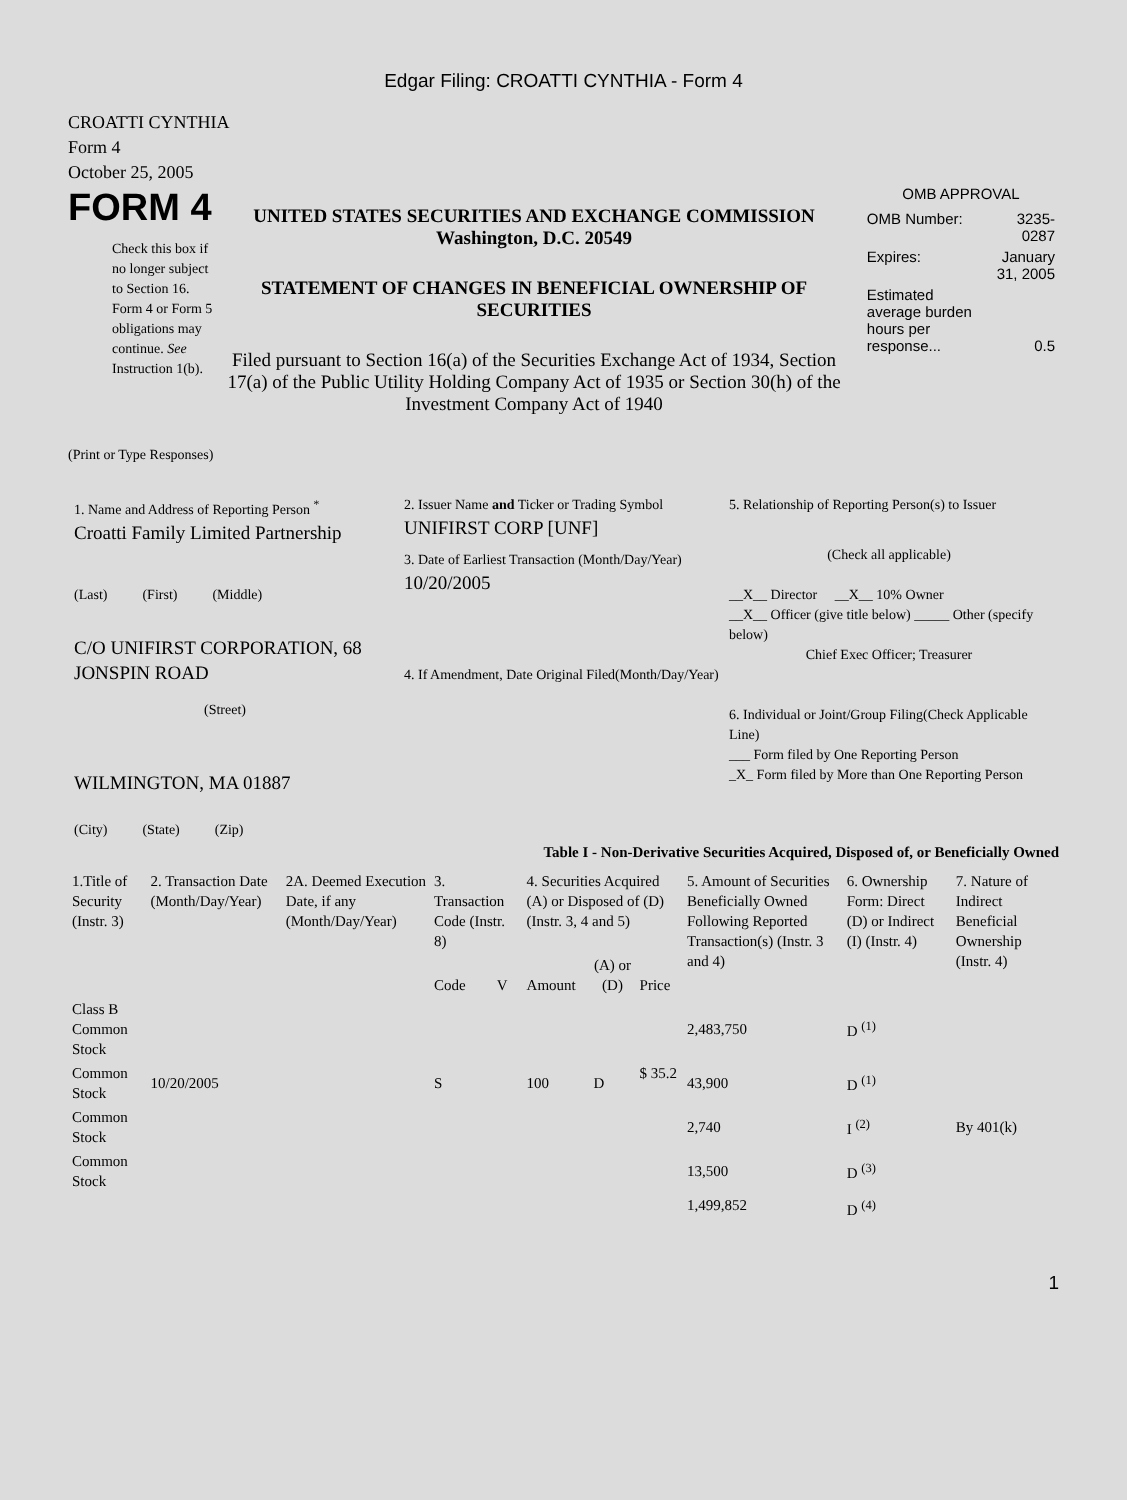Edgar Filing: CROATTI CYNTHIA - Form 4
CROATTI CYNTHIA
Form 4
October 25, 2005
FORM 4
Check this box if no longer subject to Section 16. Form 4 or Form 5 obligations may continue. See Instruction 1(b).
UNITED STATES SECURITIES AND EXCHANGE COMMISSION
Washington, D.C. 20549
STATEMENT OF CHANGES IN BENEFICIAL OWNERSHIP OF SECURITIES
Filed pursuant to Section 16(a) of the Securities Exchange Act of 1934, Section 17(a) of the Public Utility Holding Company Act of 1935 or Section 30(h) of the Investment Company Act of 1940
OMB APPROVAL
| OMB Number: | 3235-0287 |
| Expires: | January 31, 2005 |
| Estimated average burden hours per response... | 0.5 |
(Print or Type Responses)
1. Name and Address of Reporting Person <sup>*</sup>
Croatti Family Limited Partnership
(Last) (First) (Middle)
C/O UNIFIRST CORPORATION, 68 JONSPIN ROAD
(Street)
WILMINGTON, MA 01887
(City) (State) (Zip)
2. Issuer Name and Ticker or Trading Symbol
UNIFIRST CORP [UNF]
3. Date of Earliest Transaction (Month/Day/Year)
10/20/2005
4. If Amendment, Date Original Filed(Month/Day/Year)
5. Relationship of Reporting Person(s) to Issuer
(Check all applicable)
__X__ Director __X__ 10% Owner
__X__ Officer (give title below) _____ Other (specify below)
Chief Exec Officer; Treasurer
6. Individual or Joint/Group Filing(Check Applicable Line)
___ Form filed by One Reporting Person
_X_ Form filed by More than One Reporting Person
Table I - Non-Derivative Securities Acquired, Disposed of, or Beneficially Owned
| 1.Title of Security (Instr. 3) | 2. Transaction Date (Month/Day/Year) | 2A. Deemed Execution Date, if any (Month/Day/Year) | 3. Transaction Code (Instr. 8) | | 4. Securities Acquired (A) or Disposed of (D) (Instr. 3, 4 and 5) | | | 5. Amount of Securities Beneficially Owned Following Reported Transaction(s) (Instr. 3 and 4) | 6. Ownership Form: Direct (D) or Indirect (I) (Instr. 4) | 7. Nature of Indirect Beneficial Ownership (Instr. 4) |
| --- | --- | --- | --- | --- | --- | --- | --- | --- | --- | --- |
| | | | Code | V | Amount | (A) or (D) | Price | | | |
| Class B Common Stock | | | | | | | | 2,483,750 | D <sup>(1)</sup> | |
| Common Stock | 10/20/2005 | | S | | 100 | D | $ 35.2 | 43,900 | D <sup>(1)</sup> | |
| Common Stock | | | | | | | | 2,740 | I <sup>(2)</sup> | By 401(k) |
| Common Stock | | | | | | | | 13,500 | D <sup>(3)</sup> | |
| | | | | | | | | 1,499,852 | D <sup>(4)</sup> | |
1